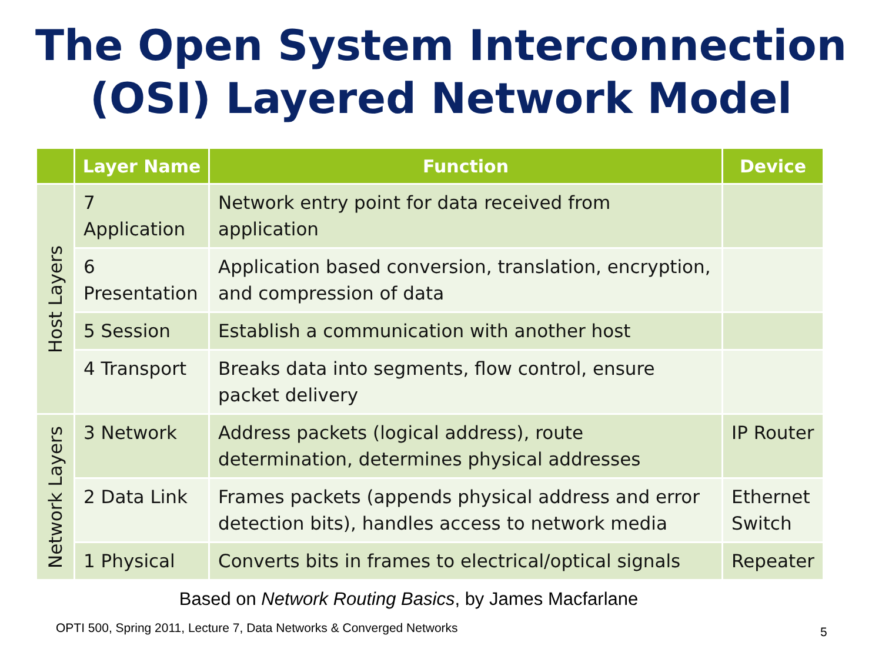The Open System Interconnection
(OSI) Layered Network Model
| | Layer Name | Function | Device |
| --- | --- | --- | --- |
| Host Layers | 7 Application | Network entry point for data received from application | |
| | 6 Presentation | Application based conversion, translation, encryption, and compression of data | |
| | 5 Session | Establish a communication with another host | |
| | 4 Transport | Breaks data into segments, flow control, ensure packet delivery | |
| Network Layers | 3 Network | Address packets (logical address), route determination, determines physical addresses | IP Router |
| | 2 Data Link | Frames packets (appends physical address and error detection bits), handles access to network media | Ethernet Switch |
| | 1 Physical | Converts bits in frames to electrical/optical signals | Repeater |
Based on Network Routing Basics, by James Macfarlane
OPTI 500, Spring 2011, Lecture 7, Data Networks & Converged Networks
5